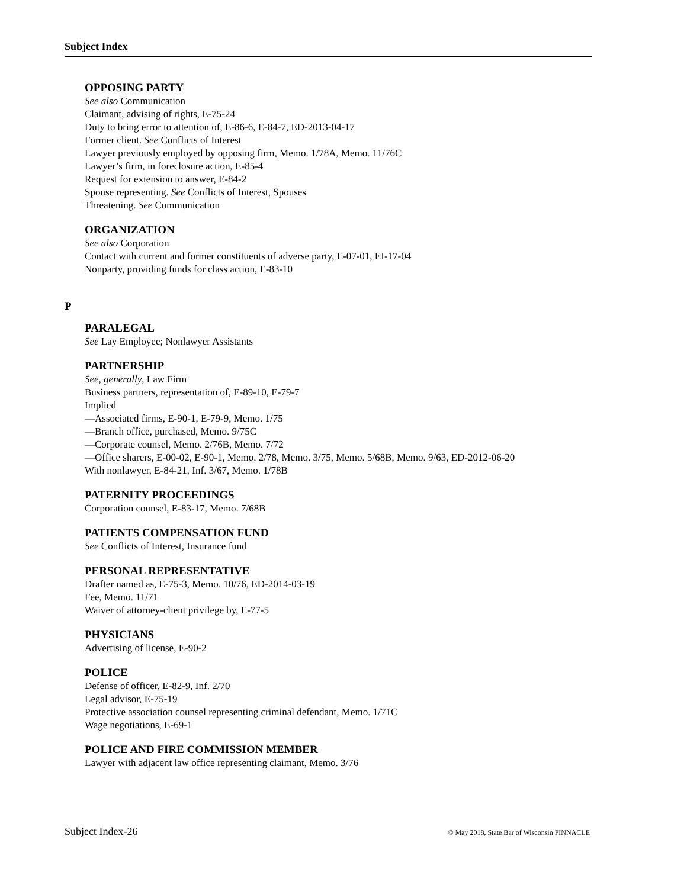Subject Index
OPPOSING PARTY
See also Communication
Claimant, advising of rights, E-75-24
Duty to bring error to attention of, E-86-6, E-84-7, ED-2013-04-17
Former client. See Conflicts of Interest
Lawyer previously employed by opposing firm, Memo. 1/78A, Memo. 11/76C
Lawyer’s firm, in foreclosure action, E-85-4
Request for extension to answer, E-84-2
Spouse representing. See Conflicts of Interest, Spouses
Threatening. See Communication
ORGANIZATION
See also Corporation
Contact with current and former constituents of adverse party, E-07-01, EI-17-04
Nonparty, providing funds for class action, E-83-10
P
PARALEGAL
See Lay Employee; Nonlawyer Assistants
PARTNERSHIP
See, generally, Law Firm
Business partners, representation of, E-89-10, E-79-7
Implied
—Associated firms, E-90-1, E-79-9, Memo. 1/75
—Branch office, purchased, Memo. 9/75C
—Corporate counsel, Memo. 2/76B, Memo. 7/72
—Office sharers, E-00-02, E-90-1, Memo. 2/78, Memo. 3/75, Memo. 5/68B, Memo. 9/63, ED-2012-06-20
With nonlawyer, E-84-21, Inf. 3/67, Memo. 1/78B
PATERNITY PROCEEDINGS
Corporation counsel, E-83-17, Memo. 7/68B
PATIENTS COMPENSATION FUND
See Conflicts of Interest, Insurance fund
PERSONAL REPRESENTATIVE
Drafter named as, E-75-3, Memo. 10/76, ED-2014-03-19
Fee, Memo. 11/71
Waiver of attorney-client privilege by, E-77-5
PHYSICIANS
Advertising of license, E-90-2
POLICE
Defense of officer, E-82-9, Inf. 2/70
Legal advisor, E-75-19
Protective association counsel representing criminal defendant, Memo. 1/71C
Wage negotiations, E-69-1
POLICE AND FIRE COMMISSION MEMBER
Lawyer with adjacent law office representing claimant, Memo. 3/76
Subject Index-26 © May 2018, State Bar of Wisconsin PINNACLE